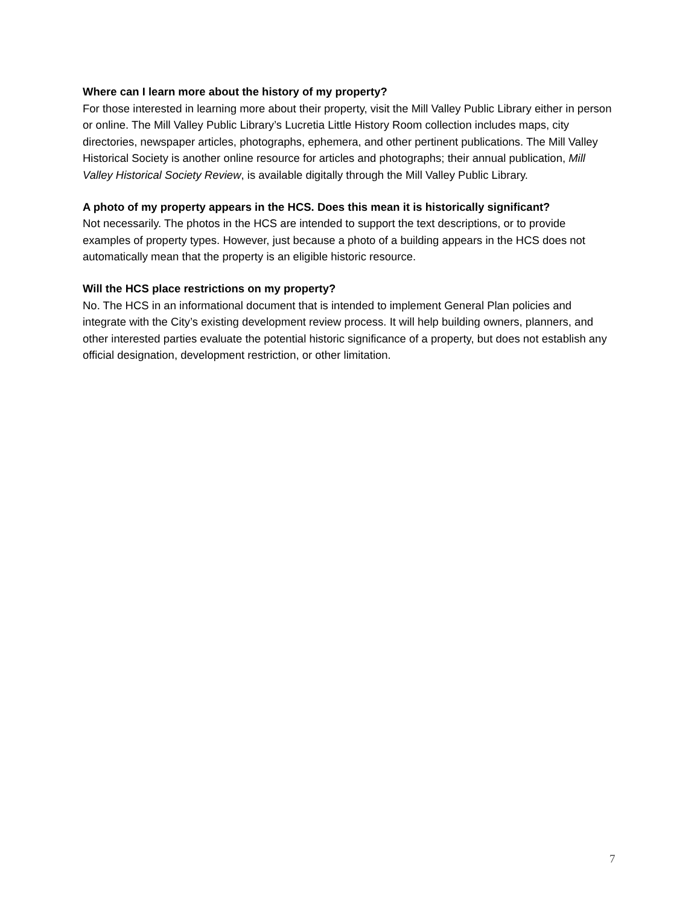Where can I learn more about the history of my property?
For those interested in learning more about their property, visit the Mill Valley Public Library either in person or online. The Mill Valley Public Library’s Lucretia Little History Room collection includes maps, city directories, newspaper articles, photographs, ephemera, and other pertinent publications. The Mill Valley Historical Society is another online resource for articles and photographs; their annual publication, Mill Valley Historical Society Review, is available digitally through the Mill Valley Public Library.
A photo of my property appears in the HCS. Does this mean it is historically significant?
Not necessarily. The photos in the HCS are intended to support the text descriptions, or to provide examples of property types. However, just because a photo of a building appears in the HCS does not automatically mean that the property is an eligible historic resource.
Will the HCS place restrictions on my property?
No. The HCS in an informational document that is intended to implement General Plan policies and integrate with the City’s existing development review process. It will help building owners, planners, and other interested parties evaluate the potential historic significance of a property, but does not establish any official designation, development restriction, or other limitation.
7